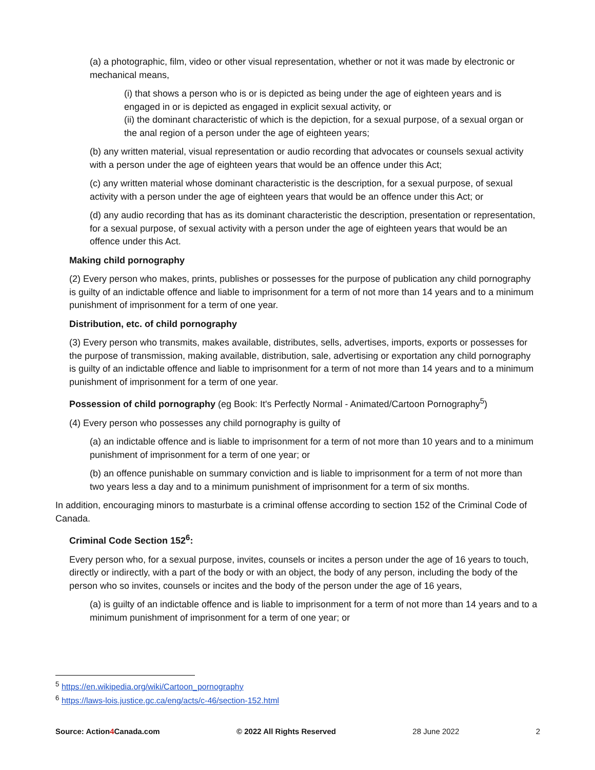(a) a photographic, film, video or other visual representation, whether or not it was made by electronic or mechanical means,
(i) that shows a person who is or is depicted as being under the age of eighteen years and is engaged in or is depicted as engaged in explicit sexual activity, or
(ii) the dominant characteristic of which is the depiction, for a sexual purpose, of a sexual organ or the anal region of a person under the age of eighteen years;
(b) any written material, visual representation or audio recording that advocates or counsels sexual activity with a person under the age of eighteen years that would be an offence under this Act;
(c) any written material whose dominant characteristic is the description, for a sexual purpose, of sexual activity with a person under the age of eighteen years that would be an offence under this Act; or
(d) any audio recording that has as its dominant characteristic the description, presentation or representation, for a sexual purpose, of sexual activity with a person under the age of eighteen years that would be an offence under this Act.
Making child pornography
(2) Every person who makes, prints, publishes or possesses for the purpose of publication any child pornography is guilty of an indictable offence and liable to imprisonment for a term of not more than 14 years and to a minimum punishment of imprisonment for a term of one year.
Distribution, etc. of child pornography
(3) Every person who transmits, makes available, distributes, sells, advertises, imports, exports or possesses for the purpose of transmission, making available, distribution, sale, advertising or exportation any child pornography is guilty of an indictable offence and liable to imprisonment for a term of not more than 14 years and to a minimum punishment of imprisonment for a term of one year.
Possession of child pornography (eg Book: It's Perfectly Normal - Animated/Cartoon Pornography<sup>5</sup>)
(4) Every person who possesses any child pornography is guilty of
(a) an indictable offence and is liable to imprisonment for a term of not more than 10 years and to a minimum punishment of imprisonment for a term of one year; or
(b) an offence punishable on summary conviction and is liable to imprisonment for a term of not more than two years less a day and to a minimum punishment of imprisonment for a term of six months.
In addition, encouraging minors to masturbate is a criminal offense according to section 152 of the Criminal Code of Canada.
Criminal Code Section 152<sup>6</sup>:
Every person who, for a sexual purpose, invites, counsels or incites a person under the age of 16 years to touch, directly or indirectly, with a part of the body or with an object, the body of any person, including the body of the person who so invites, counsels or incites and the body of the person under the age of 16 years,
(a) is guilty of an indictable offence and is liable to imprisonment for a term of not more than 14 years and to a minimum punishment of imprisonment for a term of one year; or
<sup>5</sup> https://en.wikipedia.org/wiki/Cartoon_pornography
<sup>6</sup> https://laws-lois.justice.gc.ca/eng/acts/c-46/section-152.html
Source: Action4 Canada.com © 2022 All Rights Reserved 28 June 2022 2